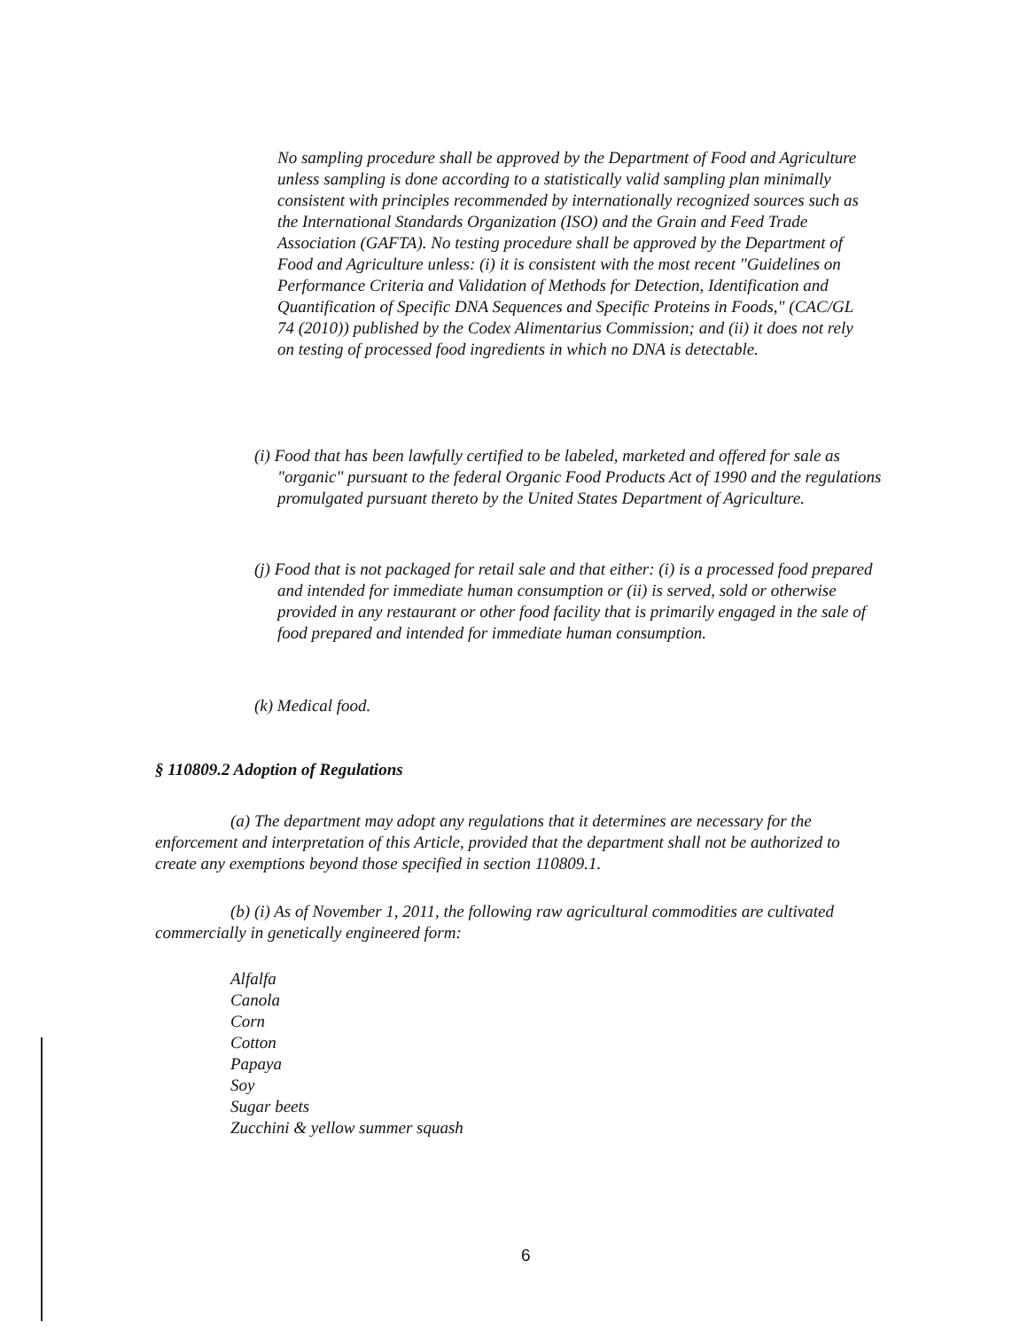No sampling procedure shall be approved by the Department of Food and Agriculture unless sampling is done according to a statistically valid sampling plan minimally consistent with principles recommended by internationally recognized sources such as the International Standards Organization (ISO) and the Grain and Feed Trade Association (GAFTA). No testing procedure shall be approved by the Department of Food and Agriculture unless: (i) it is consistent with the most recent "Guidelines on Performance Criteria and Validation of Methods for Detection, Identification and Quantification of Specific DNA Sequences and Specific Proteins in Foods," (CAC/GL 74 (2010)) published by the Codex Alimentarius Commission; and (ii) it does not rely on testing of processed food ingredients in which no DNA is detectable.
(i) Food that has been lawfully certified to be labeled, marketed and offered for sale as "organic" pursuant to the federal Organic Food Products Act of 1990 and the regulations promulgated pursuant thereto by the United States Department of Agriculture.
(j) Food that is not packaged for retail sale and that either: (i) is a processed food prepared and intended for immediate human consumption or (ii) is served, sold or otherwise provided in any restaurant or other food facility that is primarily engaged in the sale of food prepared and intended for immediate human consumption.
(k) Medical food.
§ 110809.2 Adoption of Regulations
(a) The department may adopt any regulations that it determines are necessary for the enforcement and interpretation of this Article, provided that the department shall not be authorized to create any exemptions beyond those specified in section 110809.1.
(b) (i) As of November 1, 2011, the following raw agricultural commodities are cultivated commercially in genetically engineered form:
Alfalfa
Canola
Corn
Cotton
Papaya
Soy
Sugar beets
Zucchini & yellow summer squash
6